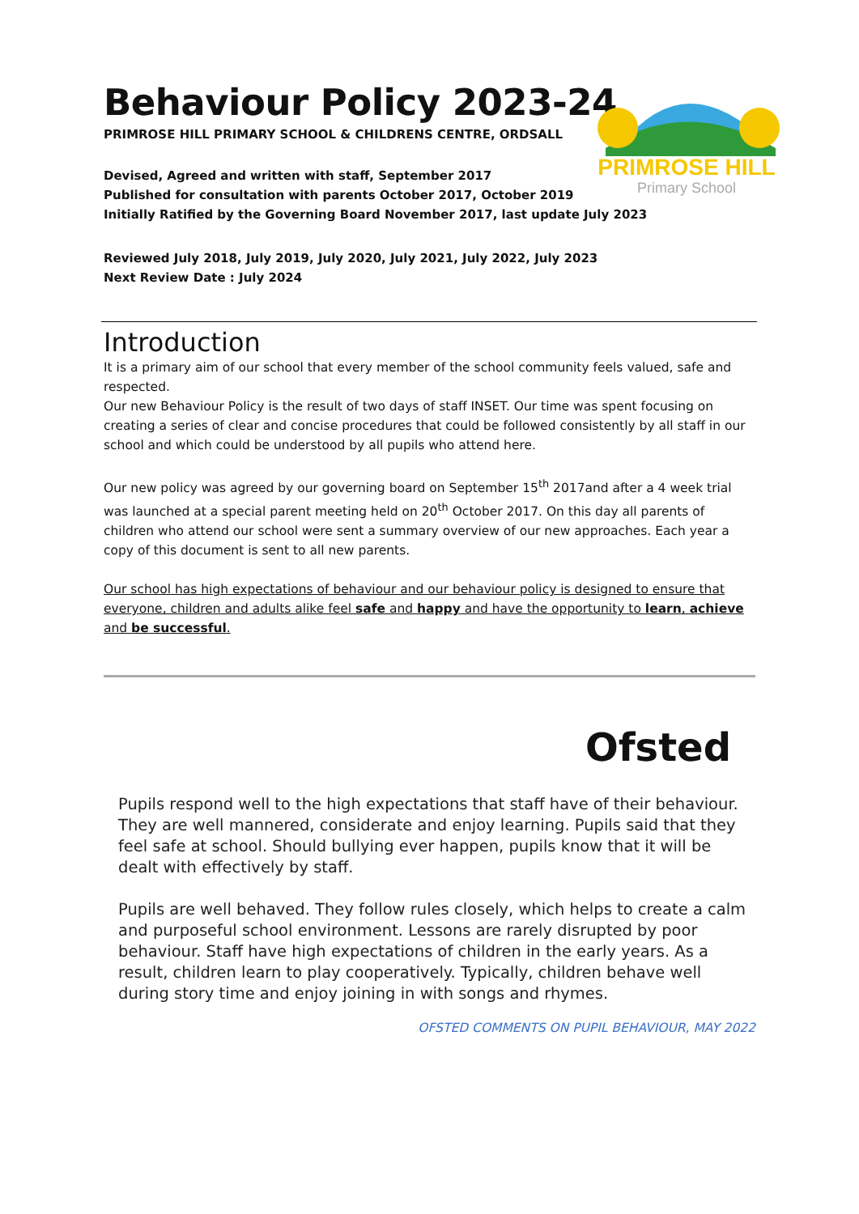PRIMROSE HILL
Primary School
Behaviour Policy 2023-24
PRIMROSE HILL PRIMARY SCHOOL & CHILDRENS CENTRE, ORDSALL
Devised, Agreed and written with staff, September 2017
Published for consultation with parents October 2017, October 2019
Initially Ratified by the Governing Board November 2017, last update July 2023
Reviewed July 2018, July 2019, July 2020, July 2021, July 2022, July 2023
Next Review Date : July 2024
Introduction
It is a primary aim of our school that every member of the school community feels valued, safe and respected.
Our new Behaviour Policy is the result of two days of staff INSET. Our time was spent focusing on creating a series of clear and concise procedures that could be followed consistently by all staff in our school and which could be understood by all pupils who attend here.
Our new policy was agreed by our governing board on September 15<sup>th</sup> 2017and after a 4 week trial was launched at a special parent meeting held on 20<sup>th</sup> October 2017. On this day all parents of children who attend our school were sent a summary overview of our new approaches. Each year a copy of this document is sent to all new parents.
Our school has high expectations of behaviour and our behaviour policy is designed to ensure that everyone, children and adults alike feel safe and happy and have the opportunity to learn, achieve and be successful.
Ofsted
Pupils respond well to the high expectations that staff have of their behaviour. They are well mannered, considerate and enjoy learning. Pupils said that they feel safe at school. Should bullying ever happen, pupils know that it will be dealt with effectively by staff.
Pupils are well behaved. They follow rules closely, which helps to create a calm and purposeful school environment. Lessons are rarely disrupted by poor behaviour. Staff have high expectations of children in the early years. As a result, children learn to play cooperatively. Typically, children behave well during story time and enjoy joining in with songs and rhymes.
OFSTED COMMENTS ON PUPIL BEHAVIOUR, MAY 2022